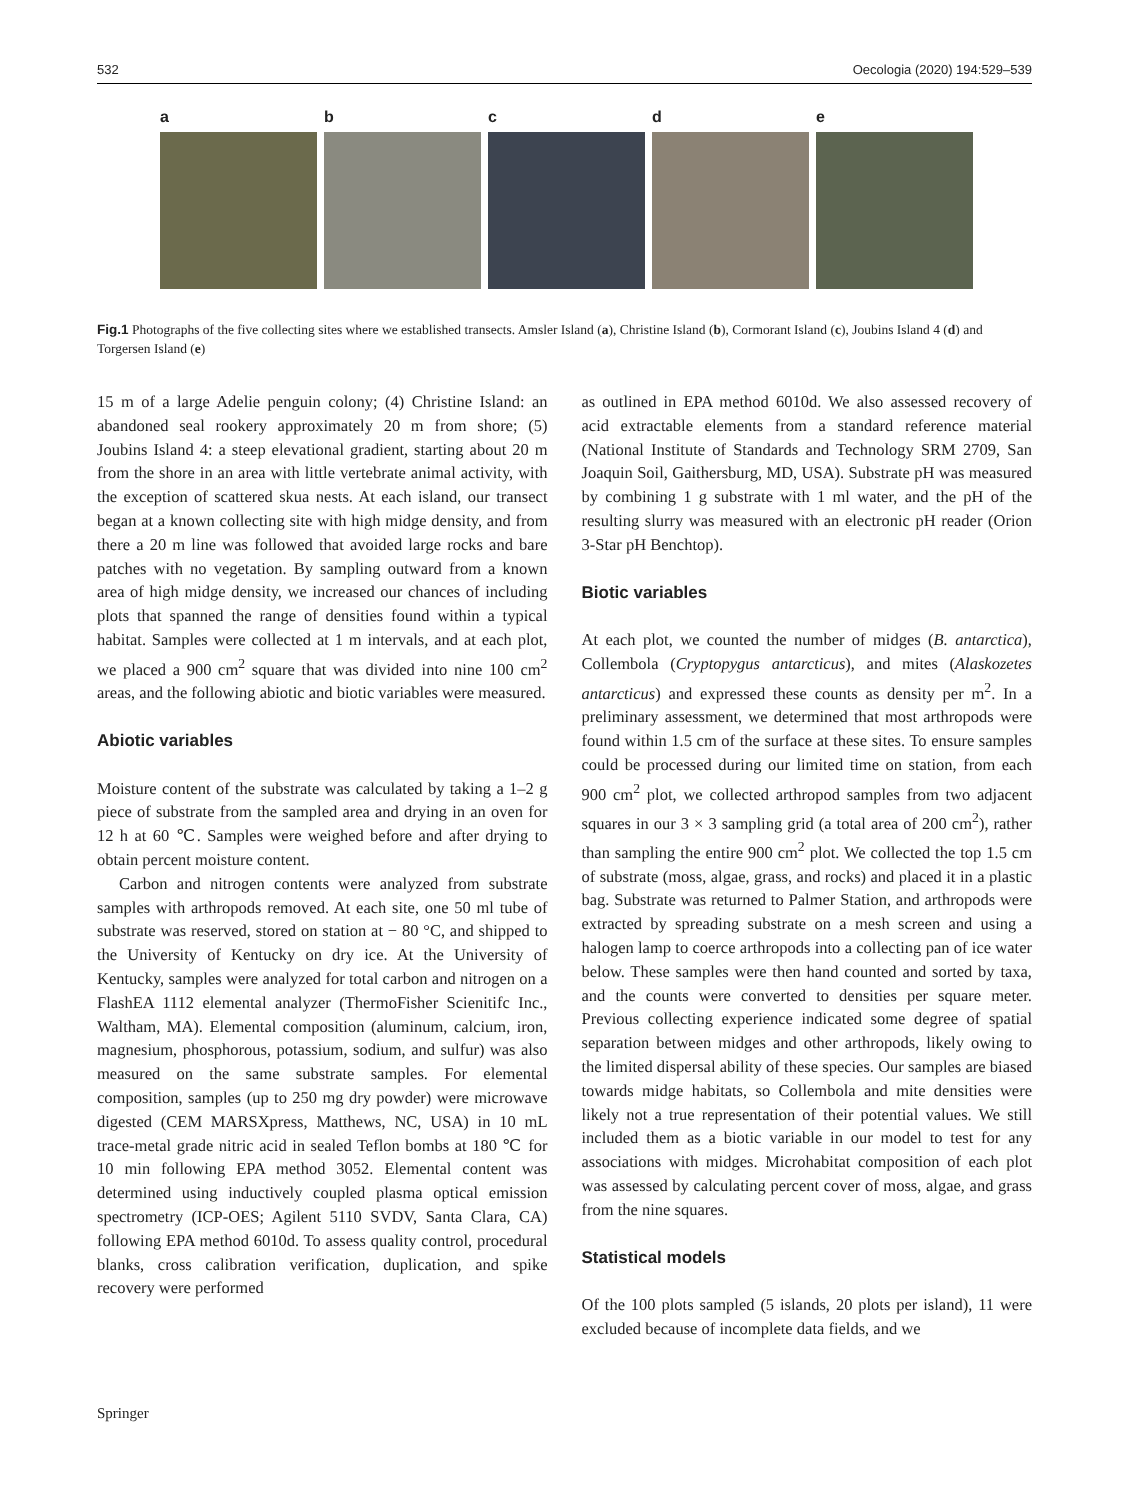532 Oecologia (2020) 194:529–539
a b c d e
Fig.1 Photographs of the five collecting sites where we established transects. Amsler Island (a), Christine Island (b), Cormorant Island (c), Joubins Island 4 (d) and Torgersen Island (e)
15 m of a large Adelie penguin colony; (4) Christine Island: an abandoned seal rookery approximately 20 m from shore; (5) Joubins Island 4: a steep elevational gradient, starting about 20 m from the shore in an area with little vertebrate animal activity, with the exception of scattered skua nests. At each island, our transect began at a known collecting site with high midge density, and from there a 20 m line was followed that avoided large rocks and bare patches with no vegetation. By sampling outward from a known area of high midge density, we increased our chances of including plots that spanned the range of densities found within a typical habitat. Samples were collected at 1 m intervals, and at each plot, we placed a 900 cm<sup>2</sup> square that was divided into nine 100 cm<sup>2</sup> areas, and the following abiotic and biotic variables were measured.
Abiotic variables
Moisture content of the substrate was calculated by taking a 1–2 g piece of substrate from the sampled area and drying in an oven for 12 h at 60 ℃. Samples were weighed before and after drying to obtain percent moisture content.
Carbon and nitrogen contents were analyzed from substrate samples with arthropods removed. At each site, one 50 ml tube of substrate was reserved, stored on station at − 80 °C, and shipped to the University of Kentucky on dry ice. At the University of Kentucky, samples were analyzed for total carbon and nitrogen on a FlashEA 1112 elemental analyzer (ThermoFisher Scienitifc Inc., Waltham, MA). Elemental composition (aluminum, calcium, iron, magnesium, phosphorous, potassium, sodium, and sulfur) was also measured on the same substrate samples. For elemental composition, samples (up to 250 mg dry powder) were microwave digested (CEM MARSXpress, Matthews, NC, USA) in 10 mL trace-metal grade nitric acid in sealed Teflon bombs at 180 ℃ for 10 min following EPA method 3052. Elemental content was determined using inductively coupled plasma optical emission spectrometry (ICP-OES; Agilent 5110 SVDV, Santa Clara, CA) following EPA method 6010d. To assess quality control, procedural blanks, cross calibration verification, duplication, and spike recovery were performed
as outlined in EPA method 6010d. We also assessed recovery of acid extractable elements from a standard reference material (National Institute of Standards and Technology SRM 2709, San Joaquin Soil, Gaithersburg, MD, USA). Substrate pH was measured by combining 1 g substrate with 1 ml water, and the pH of the resulting slurry was measured with an electronic pH reader (Orion 3-Star pH Benchtop).
Biotic variables
At each plot, we counted the number of midges (B. antarctica), Collembola (Cryptopygus antarcticus), and mites (Alaskozetes antarcticus) and expressed these counts as density per m<sup>2</sup>. In a preliminary assessment, we determined that most arthropods were found within 1.5 cm of the surface at these sites. To ensure samples could be processed during our limited time on station, from each 900 cm<sup>2</sup> plot, we collected arthropod samples from two adjacent squares in our 3 × 3 sampling grid (a total area of 200 cm<sup>2</sup>), rather than sampling the entire 900 cm<sup>2</sup> plot. We collected the top 1.5 cm of substrate (moss, algae, grass, and rocks) and placed it in a plastic bag. Substrate was returned to Palmer Station, and arthropods were extracted by spreading substrate on a mesh screen and using a halogen lamp to coerce arthropods into a collecting pan of ice water below. These samples were then hand counted and sorted by taxa, and the counts were converted to densities per square meter. Previous collecting experience indicated some degree of spatial separation between midges and other arthropods, likely owing to the limited dispersal ability of these species. Our samples are biased towards midge habitats, so Collembola and mite densities were likely not a true representation of their potential values. We still included them as a biotic variable in our model to test for any associations with midges. Microhabitat composition of each plot was assessed by calculating percent cover of moss, algae, and grass from the nine squares.
Statistical models
Of the 100 plots sampled (5 islands, 20 plots per island), 11 were excluded because of incomplete data fields, and we
Springer